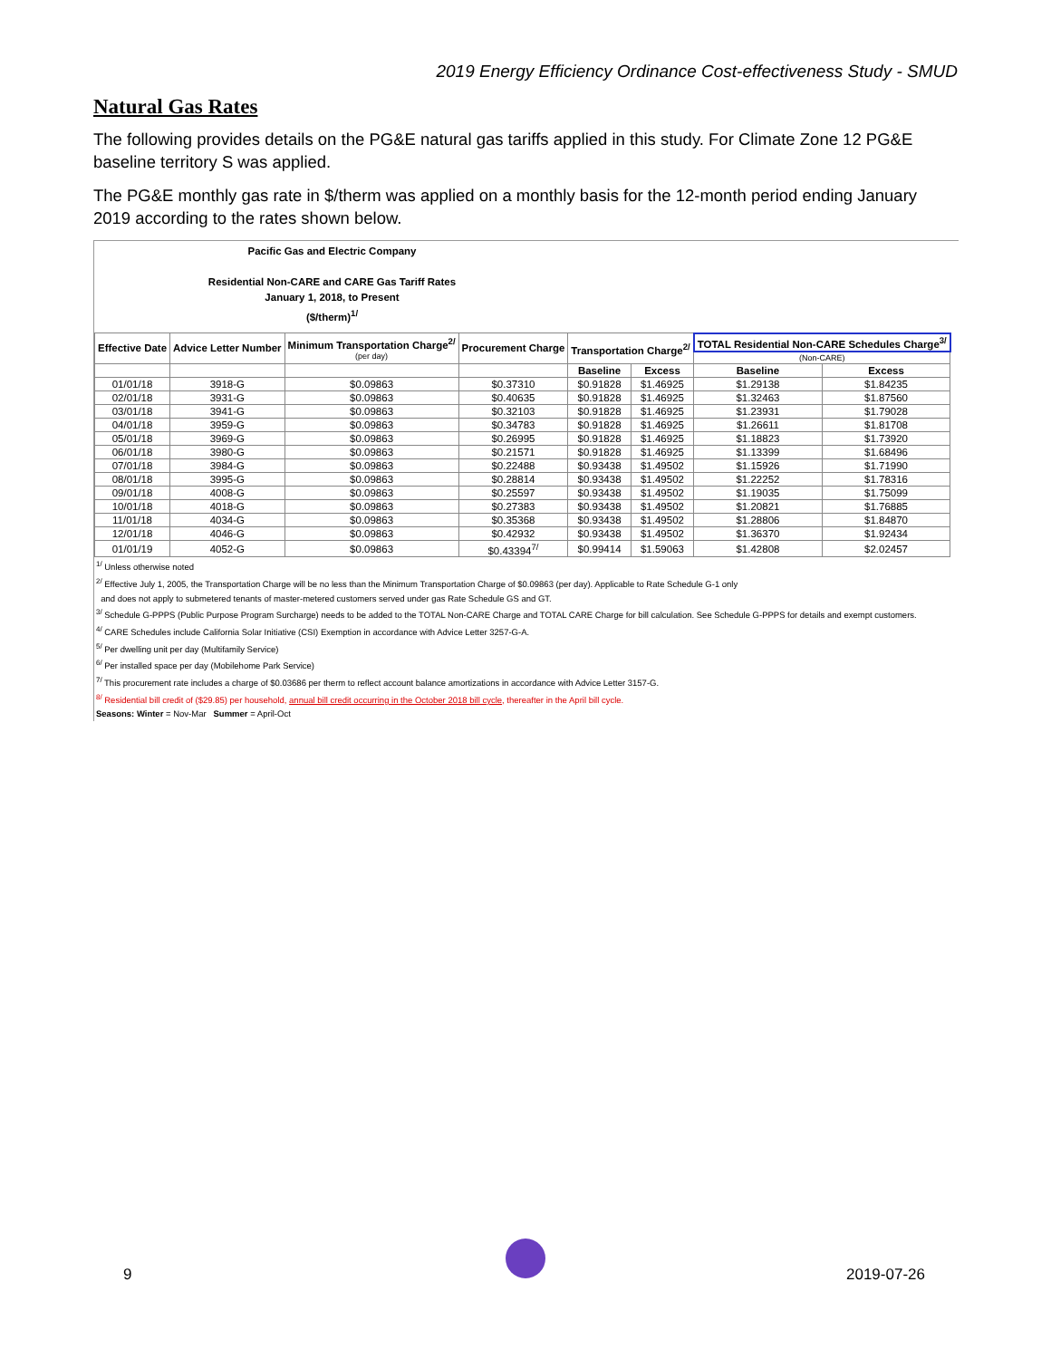2019 Energy Efficiency Ordinance Cost-effectiveness Study - SMUD
Natural Gas Rates
The following provides details on the PG&E natural gas tariffs applied in this study. For Climate Zone 12 PG&E baseline territory S was applied.
The PG&E monthly gas rate in $/therm was applied on a monthly basis for the 12-month period ending January 2019 according to the rates shown below.
Pacific Gas and Electric Company
Residential Non-CARE and CARE Gas Tariff Rates
January 1, 2018, to Present
($/therm)<sup>1/</sup>
| Effective Date | Advice Letter Number | Minimum Transportation Charge<sup>2/</sup> (per day) | Procurement Charge | Transportation Charge<sup>2/</sup> | | TOTAL Residential Non-CARE Schedules Charge<sup>3/</sup> | |
| --- | --- | --- | --- | --- | --- | --- | --- |
| | | | | | | (Non-CARE) | |
| | | | | Baseline | Excess | Baseline | Excess |
| 01/01/18 | 3918-G | $0.09863 | $0.37310 | $0.91828 | $1.46925 | $1.29138 | $1.84235 |
| 02/01/18 | 3931-G | $0.09863 | $0.40635 | $0.91828 | $1.46925 | $1.32463 | $1.87560 |
| 03/01/18 | 3941-G | $0.09863 | $0.32103 | $0.91828 | $1.46925 | $1.23931 | $1.79028 |
| 04/01/18 | 3959-G | $0.09863 | $0.34783 | $0.91828 | $1.46925 | $1.26611 | $1.81708 |
| 05/01/18 | 3969-G | $0.09863 | $0.26995 | $0.91828 | $1.46925 | $1.18823 | $1.73920 |
| 06/01/18 | 3980-G | $0.09863 | $0.21571 | $0.91828 | $1.46925 | $1.13399 | $1.68496 |
| 07/01/18 | 3984-G | $0.09863 | $0.22488 | $0.93438 | $1.49502 | $1.15926 | $1.71990 |
| 08/01/18 | 3995-G | $0.09863 | $0.28814 | $0.93438 | $1.49502 | $1.22252 | $1.78316 |
| 09/01/18 | 4008-G | $0.09863 | $0.25597 | $0.93438 | $1.49502 | $1.19035 | $1.75099 |
| 10/01/18 | 4018-G | $0.09863 | $0.27383 | $0.93438 | $1.49502 | $1.20821 | $1.76885 |
| 11/01/18 | 4034-G | $0.09863 | $0.35368 | $0.93438 | $1.49502 | $1.28806 | $1.84870 |
| 12/01/18 | 4046-G | $0.09863 | $0.42932 | $0.93438 | $1.49502 | $1.36370 | $1.92434 |
| 01/01/19 | 4052-G | $0.09863 | $0.43394<sup>7/</sup> | $0.99414 | $1.59063 | $1.42808 | $2.02457 |
<sup>1/</sup> Unless otherwise noted
<sup>2/</sup> Effective July 1, 2005, the Transportation Charge will be no less than the Minimum Transportation Charge of $0.09863 (per day). Applicable to Rate Schedule G-1 only
and does not apply to submetered tenants of master-metered customers served under gas Rate Schedule GS and GT.
<sup>3/</sup> Schedule G-PPPS (Public Purpose Program Surcharge) needs to be added to the TOTAL Non-CARE Charge and TOTAL CARE Charge for bill calculation. See Schedule G-PPPS for details and exempt customers.
<sup>4/</sup> CARE Schedules include California Solar Initiative (CSI) Exemption in accordance with Advice Letter 3257-G-A.
<sup>5/</sup> Per dwelling unit per day (Multifamily Service)
<sup>6/</sup> Per installed space per day (Mobilehome Park Service)
<sup>7/</sup> This procurement rate includes a charge of $0.03686 per therm to reflect account balance amortizations in accordance with Advice Letter 3157-G.
<sup>8/</sup> Residential bill credit of ($29.85) per household, annual bill credit occurring in the October 2018 bill cycle, thereafter in the April bill cycle.
Seasons: Winter = Nov-Mar Summer = April-Oct
9 2019-07-26